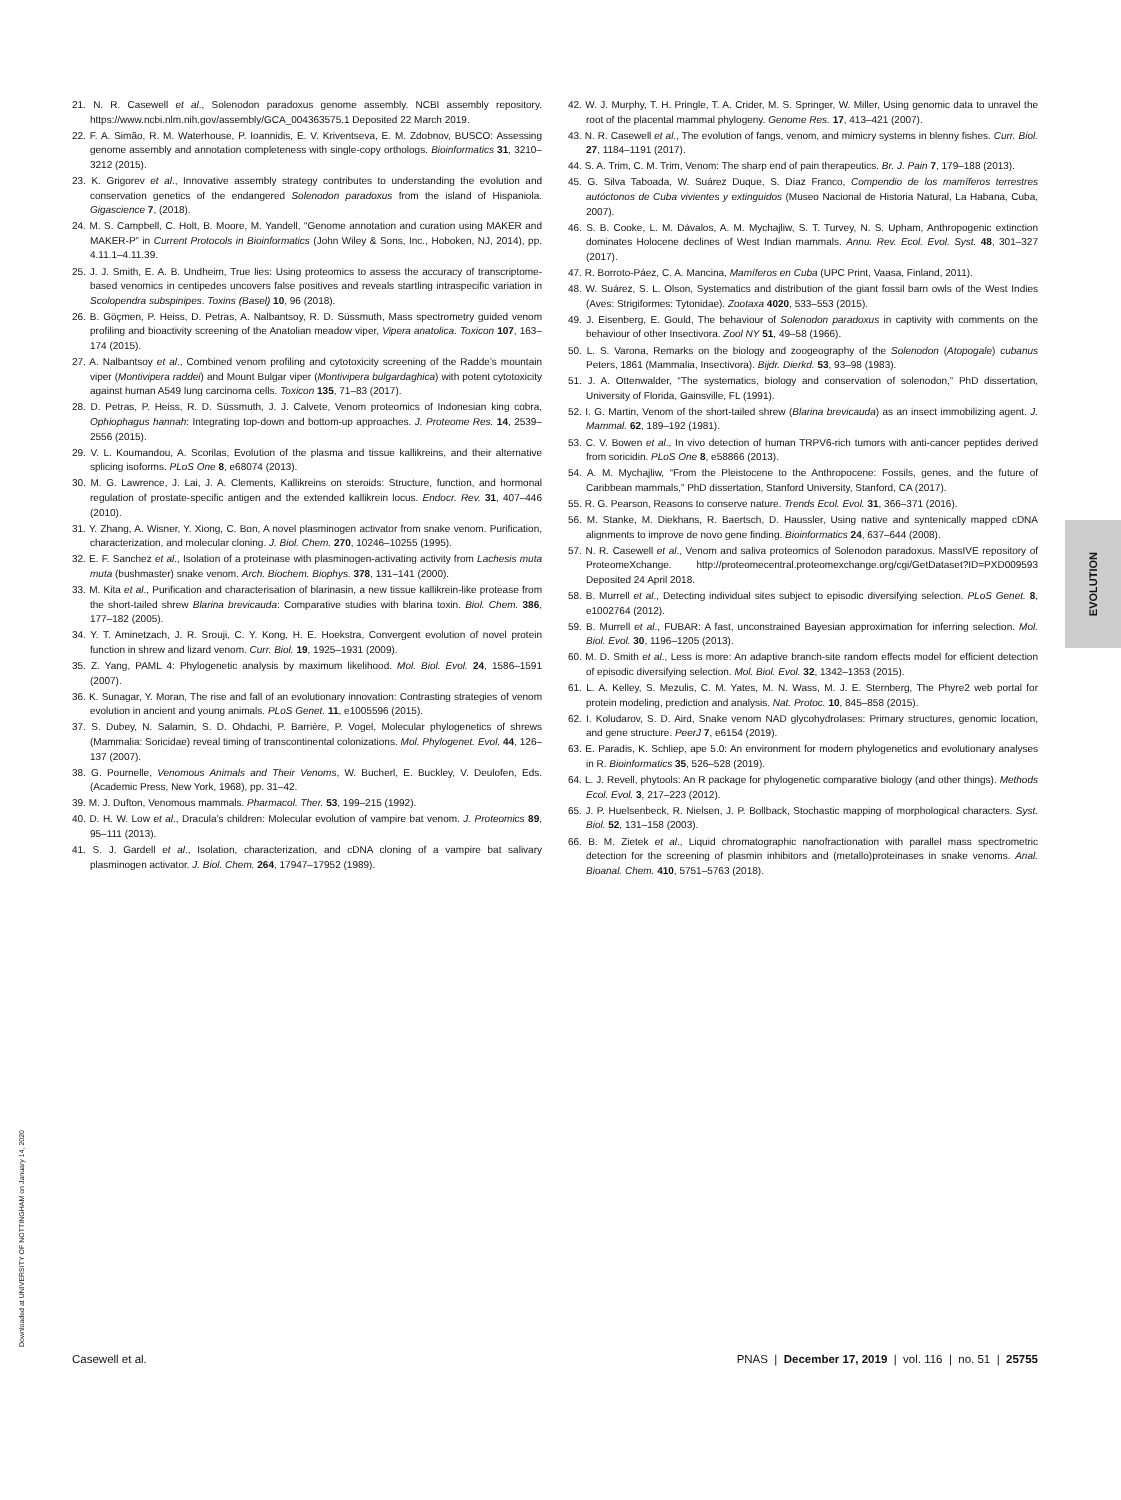21. N. R. Casewell et al., Solenodon paradoxus genome assembly. NCBI assembly repository. https://www.ncbi.nlm.nih.gov/assembly/GCA_004363575.1 Deposited 22 March 2019.
22. F. A. Simão, R. M. Waterhouse, P. Ioannidis, E. V. Kriventseva, E. M. Zdobnov, BUSCO: Assessing genome assembly and annotation completeness with single-copy orthologs. Bioinformatics 31, 3210–3212 (2015).
23. K. Grigorev et al., Innovative assembly strategy contributes to understanding the evolution and conservation genetics of the endangered Solenodon paradoxus from the island of Hispaniola. Gigascience 7, (2018).
24. M. S. Campbell, C. Holt, B. Moore, M. Yandell, “Genome annotation and curation using MAKER and MAKER-P” in Current Protocols in Bioinformatics (John Wiley & Sons, Inc., Hoboken, NJ, 2014), pp. 4.11.1–4.11.39.
25. J. J. Smith, E. A. B. Undheim, True lies: Using proteomics to assess the accuracy of transcriptome-based venomics in centipedes uncovers false positives and reveals startling intraspecific variation in Scolopendra subspinipes. Toxins (Basel) 10, 96 (2018).
26. B. Göçmen, P. Heiss, D. Petras, A. Nalbantsoy, R. D. Süssmuth, Mass spectrometry guided venom profiling and bioactivity screening of the Anatolian meadow viper, Vipera anatolica. Toxicon 107, 163–174 (2015).
27. A. Nalbantsoy et al., Combined venom profiling and cytotoxicity screening of the Radde’s mountain viper (Montivipera raddei) and Mount Bulgar viper (Montivipera bulgardaghica) with potent cytotoxicity against human A549 lung carcinoma cells. Toxicon 135, 71–83 (2017).
28. D. Petras, P. Heiss, R. D. Süssmuth, J. J. Calvete, Venom proteomics of Indonesian king cobra, Ophiophagus hannah: Integrating top-down and bottom-up approaches. J. Proteome Res. 14, 2539–2556 (2015).
29. V. L. Koumandou, A. Scorilas, Evolution of the plasma and tissue kallikreins, and their alternative splicing isoforms. PLoS One 8, e68074 (2013).
30. M. G. Lawrence, J. Lai, J. A. Clements, Kallikreins on steroids: Structure, function, and hormonal regulation of prostate-specific antigen and the extended kallikrein locus. Endocr. Rev. 31, 407–446 (2010).
31. Y. Zhang, A. Wisner, Y. Xiong, C. Bon, A novel plasminogen activator from snake venom. Purification, characterization, and molecular cloning. J. Biol. Chem. 270, 10246–10255 (1995).
32. E. F. Sanchez et al., Isolation of a proteinase with plasminogen-activating activity from Lachesis muta muta (bushmaster) snake venom. Arch. Biochem. Biophys. 378, 131–141 (2000).
33. M. Kita et al., Purification and characterisation of blarinasin, a new tissue kallikrein-like protease from the short-tailed shrew Blarina brevicauda: Comparative studies with blarina toxin. Biol. Chem. 386, 177–182 (2005).
34. Y. T. Aminetzach, J. R. Srouji, C. Y. Kong, H. E. Hoekstra, Convergent evolution of novel protein function in shrew and lizard venom. Curr. Biol. 19, 1925–1931 (2009).
35. Z. Yang, PAML 4: Phylogenetic analysis by maximum likelihood. Mol. Biol. Evol. 24, 1586–1591 (2007).
36. K. Sunagar, Y. Moran, The rise and fall of an evolutionary innovation: Contrasting strategies of venom evolution in ancient and young animals. PLoS Genet. 11, e1005596 (2015).
37. S. Dubey, N. Salamin, S. D. Ohdachi, P. Barrière, P. Vogel, Molecular phylogenetics of shrews (Mammalia: Soricidae) reveal timing of transcontinental colonizations. Mol. Phylogenet. Evol. 44, 126–137 (2007).
38. G. Pournelle, Venomous Animals and Their Venoms, W. Bucherl, E. Buckley, V. Deulofen, Eds. (Academic Press, New York, 1968), pp. 31–42.
39. M. J. Dufton, Venomous mammals. Pharmacol. Ther. 53, 199–215 (1992).
40. D. H. W. Low et al., Dracula’s children: Molecular evolution of vampire bat venom. J. Proteomics 89, 95–111 (2013).
41. S. J. Gardell et al., Isolation, characterization, and cDNA cloning of a vampire bat salivary plasminogen activator. J. Biol. Chem. 264, 17947–17952 (1989).
42. W. J. Murphy, T. H. Pringle, T. A. Crider, M. S. Springer, W. Miller, Using genomic data to unravel the root of the placental mammal phylogeny. Genome Res. 17, 413–421 (2007).
43. N. R. Casewell et al., The evolution of fangs, venom, and mimicry systems in blenny fishes. Curr. Biol. 27, 1184–1191 (2017).
44. S. A. Trim, C. M. Trim, Venom: The sharp end of pain therapeutics. Br. J. Pain 7, 179–188 (2013).
45. G. Silva Taboada, W. Suárez Duque, S. Díaz Franco, Compendio de los mamíferos terrestres autóctonos de Cuba vivientes y extinguidos (Museo Nacional de Historia Natural, La Habana, Cuba, 2007).
46. S. B. Cooke, L. M. Dávalos, A. M. Mychajliw, S. T. Turvey, N. S. Upham, Anthropogenic extinction dominates Holocene declines of West Indian mammals. Annu. Rev. Ecol. Evol. Syst. 48, 301–327 (2017).
47. R. Borroto-Páez, C. A. Mancina, Mamíferos en Cuba (UPC Print, Vaasa, Finland, 2011).
48. W. Suárez, S. L. Olson, Systematics and distribution of the giant fossil barn owls of the West Indies (Aves: Strigiformes: Tytonidae). Zootaxa 4020, 533–553 (2015).
49. J. Eisenberg, E. Gould, The behaviour of Solenodon paradoxus in captivity with comments on the behaviour of other Insectivora. Zool NY 51, 49–58 (1966).
50. L. S. Varona, Remarks on the biology and zoogeography of the Solenodon (Atopogale) cubanus Peters, 1861 (Mammalia, Insectivora). Bijdr. Dierkd. 53, 93–98 (1983).
51. J. A. Ottenwalder, “The systematics, biology and conservation of solenodon,” PhD dissertation, University of Florida, Gainsville, FL (1991).
52. I. G. Martin, Venom of the short-tailed shrew (Blarina brevicauda) as an insect immobilizing agent. J. Mammal. 62, 189–192 (1981).
53. C. V. Bowen et al., In vivo detection of human TRPV6-rich tumors with anti-cancer peptides derived from soricidin. PLoS One 8, e58866 (2013).
54. A. M. Mychajliw, “From the Pleistocene to the Anthropocene: Fossils, genes, and the future of Caribbean mammals,” PhD dissertation, Stanford University, Stanford, CA (2017).
55. R. G. Pearson, Reasons to conserve nature. Trends Ecol. Evol. 31, 366–371 (2016).
56. M. Stanke, M. Diekhans, R. Baertsch, D. Haussler, Using native and syntenically mapped cDNA alignments to improve de novo gene finding. Bioinformatics 24, 637–644 (2008).
57. N. R. Casewell et al., Venom and saliva proteomics of Solenodon paradoxus. MassIVE repository of ProteomeXchange. http://proteomecentral.proteomexchange.org/cgi/GetDataset?ID=PXD009593 Deposited 24 April 2018.
58. B. Murrell et al., Detecting individual sites subject to episodic diversifying selection. PLoS Genet. 8, e1002764 (2012).
59. B. Murrell et al., FUBAR: A fast, unconstrained Bayesian approximation for inferring selection. Mol. Biol. Evol. 30, 1196–1205 (2013).
60. M. D. Smith et al., Less is more: An adaptive branch-site random effects model for efficient detection of episodic diversifying selection. Mol. Biol. Evol. 32, 1342–1353 (2015).
61. L. A. Kelley, S. Mezulis, C. M. Yates, M. N. Wass, M. J. E. Sternberg, The Phyre2 web portal for protein modeling, prediction and analysis. Nat. Protoc. 10, 845–858 (2015).
62. I. Koludarov, S. D. Aird, Snake venom NAD glycohydrolases: Primary structures, genomic location, and gene structure. PeerJ 7, e6154 (2019).
63. E. Paradis, K. Schliep, ape 5.0: An environment for modern phylogenetics and evolutionary analyses in R. Bioinformatics 35, 526–528 (2019).
64. L. J. Revell, phytools: An R package for phylogenetic comparative biology (and other things). Methods Ecol. Evol. 3, 217–223 (2012).
65. J. P. Huelsenbeck, R. Nielsen, J. P. Bollback, Stochastic mapping of morphological characters. Syst. Biol. 52, 131–158 (2003).
66. B. M. Zietek et al., Liquid chromatographic nanofractionation with parallel mass spectrometric detection for the screening of plasmin inhibitors and (metallo)proteinases in snake venoms. Anal. Bioanal. Chem. 410, 5751–5763 (2018).
EVOLUTION
Downloaded at UNIVERSITY OF NOTTINGHAM on January 14, 2020
Casewell et al. PNAS | December 17, 2019 | vol. 116 | no. 51 | 25755